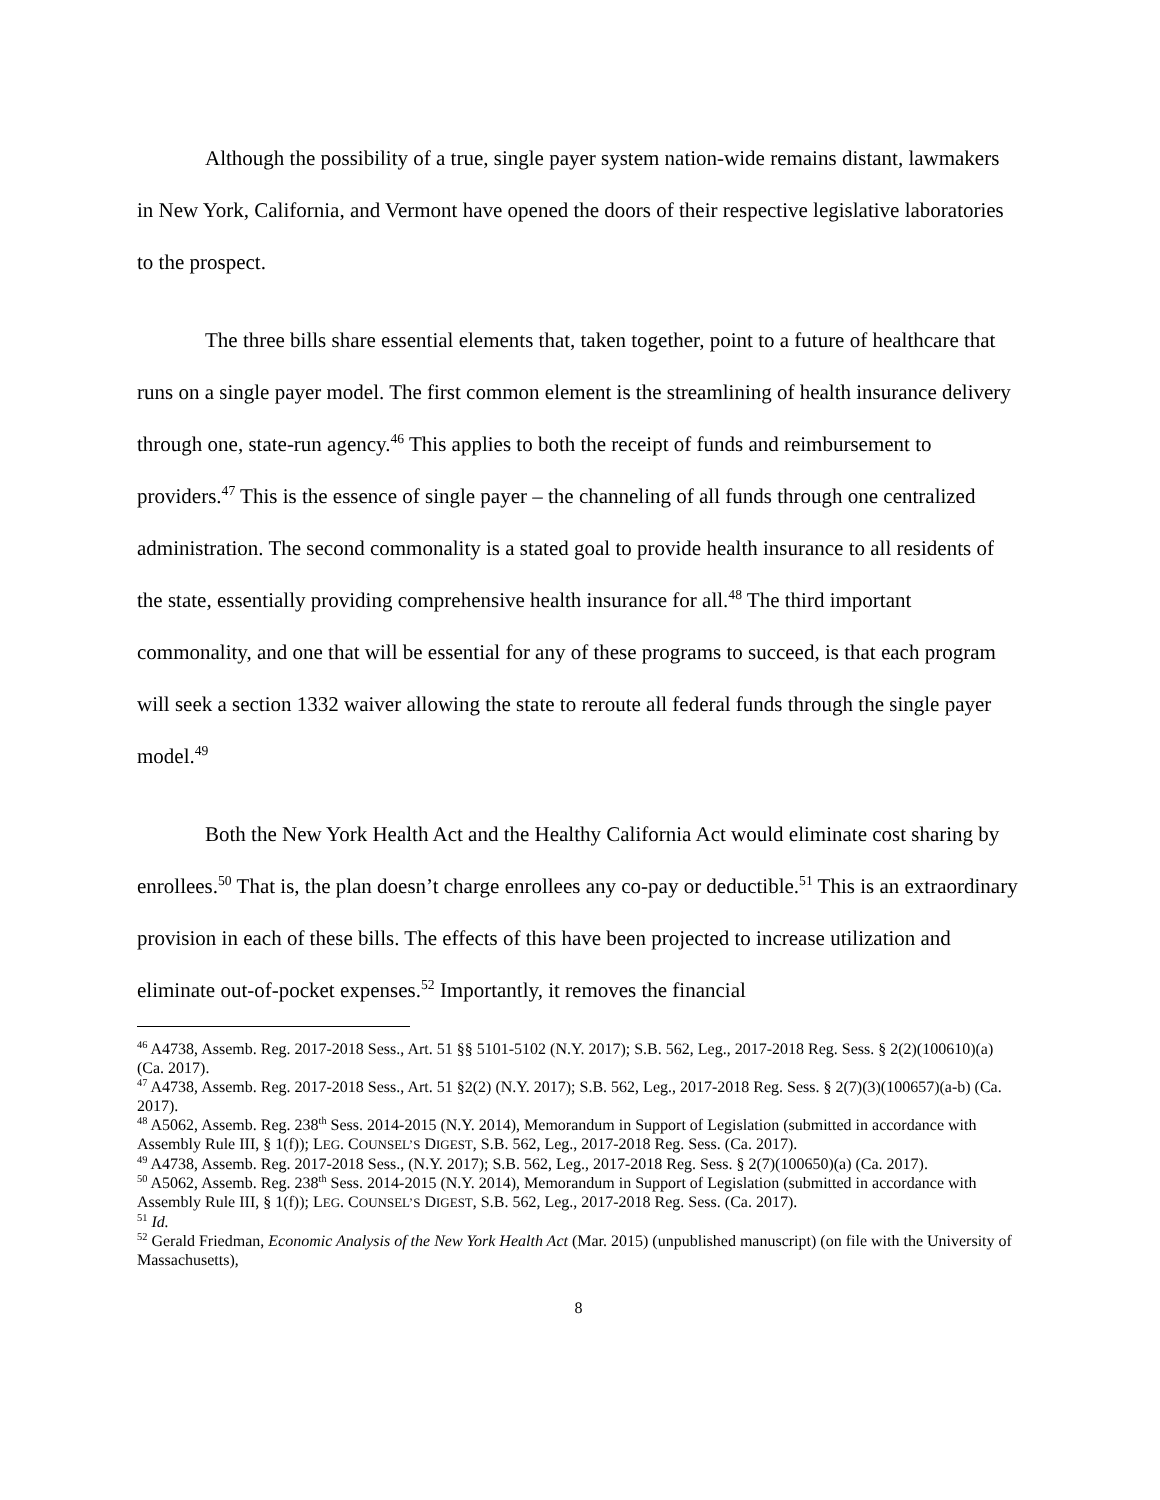Although the possibility of a true, single payer system nation-wide remains distant, lawmakers in New York, California, and Vermont have opened the doors of their respective legislative laboratories to the prospect.
The three bills share essential elements that, taken together, point to a future of healthcare that runs on a single payer model. The first common element is the streamlining of health insurance delivery through one, state-run agency.<sup>46</sup> This applies to both the receipt of funds and reimbursement to providers.<sup>47</sup> This is the essence of single payer – the channeling of all funds through one centralized administration. The second commonality is a stated goal to provide health insurance to all residents of the state, essentially providing comprehensive health insurance for all.<sup>48</sup> The third important commonality, and one that will be essential for any of these programs to succeed, is that each program will seek a section 1332 waiver allowing the state to reroute all federal funds through the single payer model.<sup>49</sup>
Both the New York Health Act and the Healthy California Act would eliminate cost sharing by enrollees.<sup>50</sup> That is, the plan doesn’t charge enrollees any co-pay or deductible.<sup>51</sup> This is an extraordinary provision in each of these bills. The effects of this have been projected to increase utilization and eliminate out-of-pocket expenses.<sup>52</sup> Importantly, it removes the financial
<sup>46</sup> A4738, Assemb. Reg. 2017-2018 Sess., Art. 51 §§ 5101-5102 (N.Y. 2017); S.B. 562, Leg., 2017-2018 Reg. Sess. § 2(2)(100610)(a) (Ca. 2017).
<sup>47</sup> A4738, Assemb. Reg. 2017-2018 Sess., Art. 51 §2(2) (N.Y. 2017); S.B. 562, Leg., 2017-2018 Reg. Sess. § 2(7)(3)(100657)(a-b) (Ca. 2017).
<sup>48</sup> A5062, Assemb. Reg. 238<sup>th</sup> Sess. 2014-2015 (N.Y. 2014), Memorandum in Support of Legislation (submitted in accordance with Assembly Rule III, § 1(f)); LEG. COUNSEL’S DIGEST, S.B. 562, Leg., 2017-2018 Reg. Sess. (Ca. 2017).
<sup>49</sup> A4738, Assemb. Reg. 2017-2018 Sess., (N.Y. 2017); S.B. 562, Leg., 2017-2018 Reg. Sess. § 2(7)(100650)(a) (Ca. 2017).
<sup>50</sup> A5062, Assemb. Reg. 238<sup>th</sup> Sess. 2014-2015 (N.Y. 2014), Memorandum in Support of Legislation (submitted in accordance with Assembly Rule III, § 1(f)); LEG. COUNSEL’S DIGEST, S.B. 562, Leg., 2017-2018 Reg. Sess. (Ca. 2017).
<sup>51</sup> Id.
<sup>52</sup> Gerald Friedman, Economic Analysis of the New York Health Act (Mar. 2015) (unpublished manuscript) (on file with the University of Massachusetts),
8